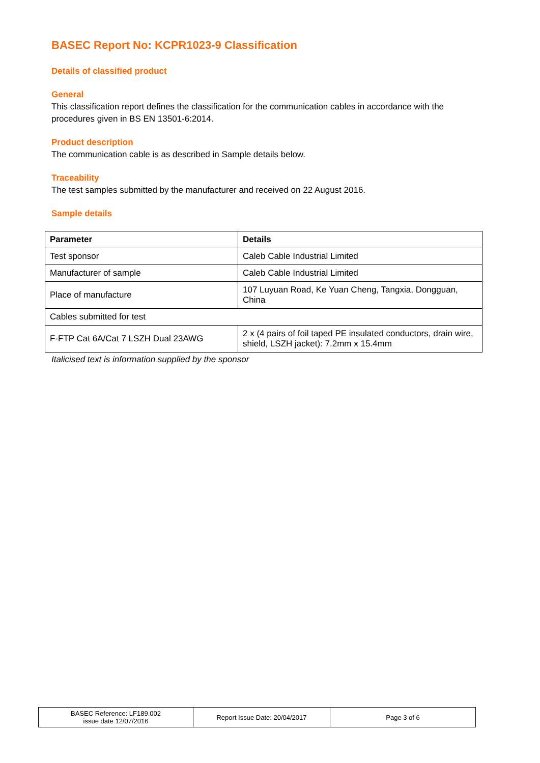BASEC Report No: KCPR1023-9 Classification
Details of classified product
General
This classification report defines the classification for the communication cables in accordance with the procedures given in BS EN 13501-6:2014.
Product description
The communication cable is as described in Sample details below.
Traceability
The test samples submitted by the manufacturer and received on 22 August 2016.
Sample details
| Parameter | Details |
| --- | --- |
| Test sponsor | Caleb Cable Industrial Limited |
| Manufacturer of sample | Caleb Cable Industrial Limited |
| Place of manufacture | 107 Luyuan Road, Ke Yuan Cheng, Tangxia, Dongguan, China |
| Cables submitted for test | |
| F-FTP Cat 6A/Cat 7 LSZH Dual 23AWG | 2 x (4 pairs of foil taped PE insulated conductors, drain wire, shield, LSZH jacket): 7.2mm x 15.4mm |
Italicised text is information supplied by the sponsor
| BASEC Reference: LF189.002 issue date 12/07/2016 | Report Issue Date: 20/04/2017 | Page 3 of 6 |